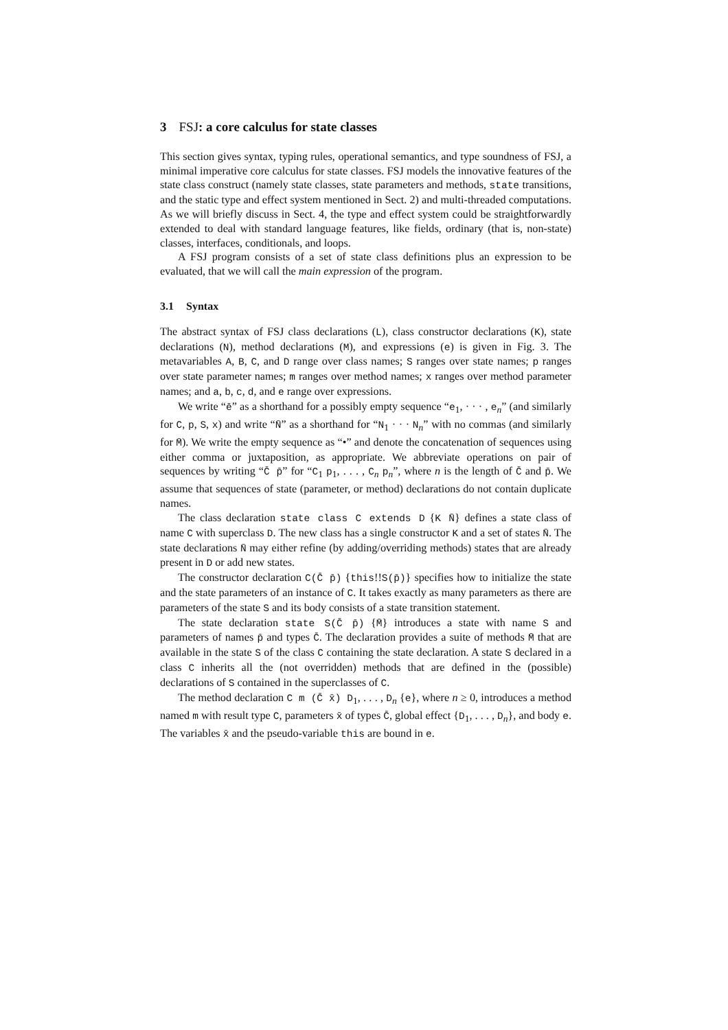3 FSJ: a core calculus for state classes
This section gives syntax, typing rules, operational semantics, and type soundness of FSJ, a minimal imperative core calculus for state classes. FSJ models the innovative features of the state class construct (namely state classes, state parameters and methods, state transitions, and the static type and effect system mentioned in Sect. 2) and multi-threaded computations. As we will briefly discuss in Sect. 4, the type and effect system could be straightforwardly extended to deal with standard language features, like fields, ordinary (that is, non-state) classes, interfaces, conditionals, and loops.
A FSJ program consists of a set of state class definitions plus an expression to be evaluated, that we will call the main expression of the program.
3.1 Syntax
The abstract syntax of FSJ class declarations (L), class constructor declarations (K), state declarations (N), method declarations (M), and expressions (e) is given in Fig. 3. The metavariables A, B, C, and D range over class names; S ranges over state names; p ranges over state parameter names; m ranges over method names; x ranges over method parameter names; and a, b, c, d, and e range over expressions.
We write “ē” as a shorthand for a possibly empty sequence “e<sub>1</sub>, · · · , e<sub>n</sub>” (and similarly for C, p, S, x) and write “N̄” as a shorthand for “N<sub>1</sub> · · · N<sub>n</sub>” with no commas (and similarly for M̄). We write the empty sequence as “•” and denote the concatenation of sequences using either comma or juxtaposition, as appropriate. We abbreviate operations on pair of sequences by writing “C̄ p̄” for “C<sub>1</sub> p<sub>1</sub>, . . . , C<sub>n</sub> p<sub>n</sub>”, where n is the length of C̄ and p̄. We assume that sequences of state (parameter, or method) declarations do not contain duplicate names.
The class declaration state class C extends D {K N̄} defines a state class of name C with superclass D. The new class has a single constructor K and a set of states N̄. The state declarations N̄ may either refine (by adding/overriding methods) states that are already present in D or add new states.
The constructor declaration C(C̄ p̄) {this!!S(p̄)} specifies how to initialize the state and the state parameters of an instance of C. It takes exactly as many parameters as there are parameters of the state S and its body consists of a state transition statement.
The state declaration state S(C̄ p̄) {M̄} introduces a state with name S and parameters of names p̄ and types C̄. The declaration provides a suite of methods M̄ that are available in the state S of the class C containing the state declaration. A state S declared in a class C inherits all the (not overridden) methods that are defined in the (possible) declarations of S contained in the superclasses of C.
The method declaration C m (C̄ x̄) D<sub>1</sub>, . . . , D<sub>n</sub> {e}, where n ≥ 0, introduces a method named m with result type C, parameters x̄ of types C̄, global effect {D<sub>1</sub>, . . . , D<sub>n</sub>}, and body e. The variables x̄ and the pseudo-variable this are bound in e.